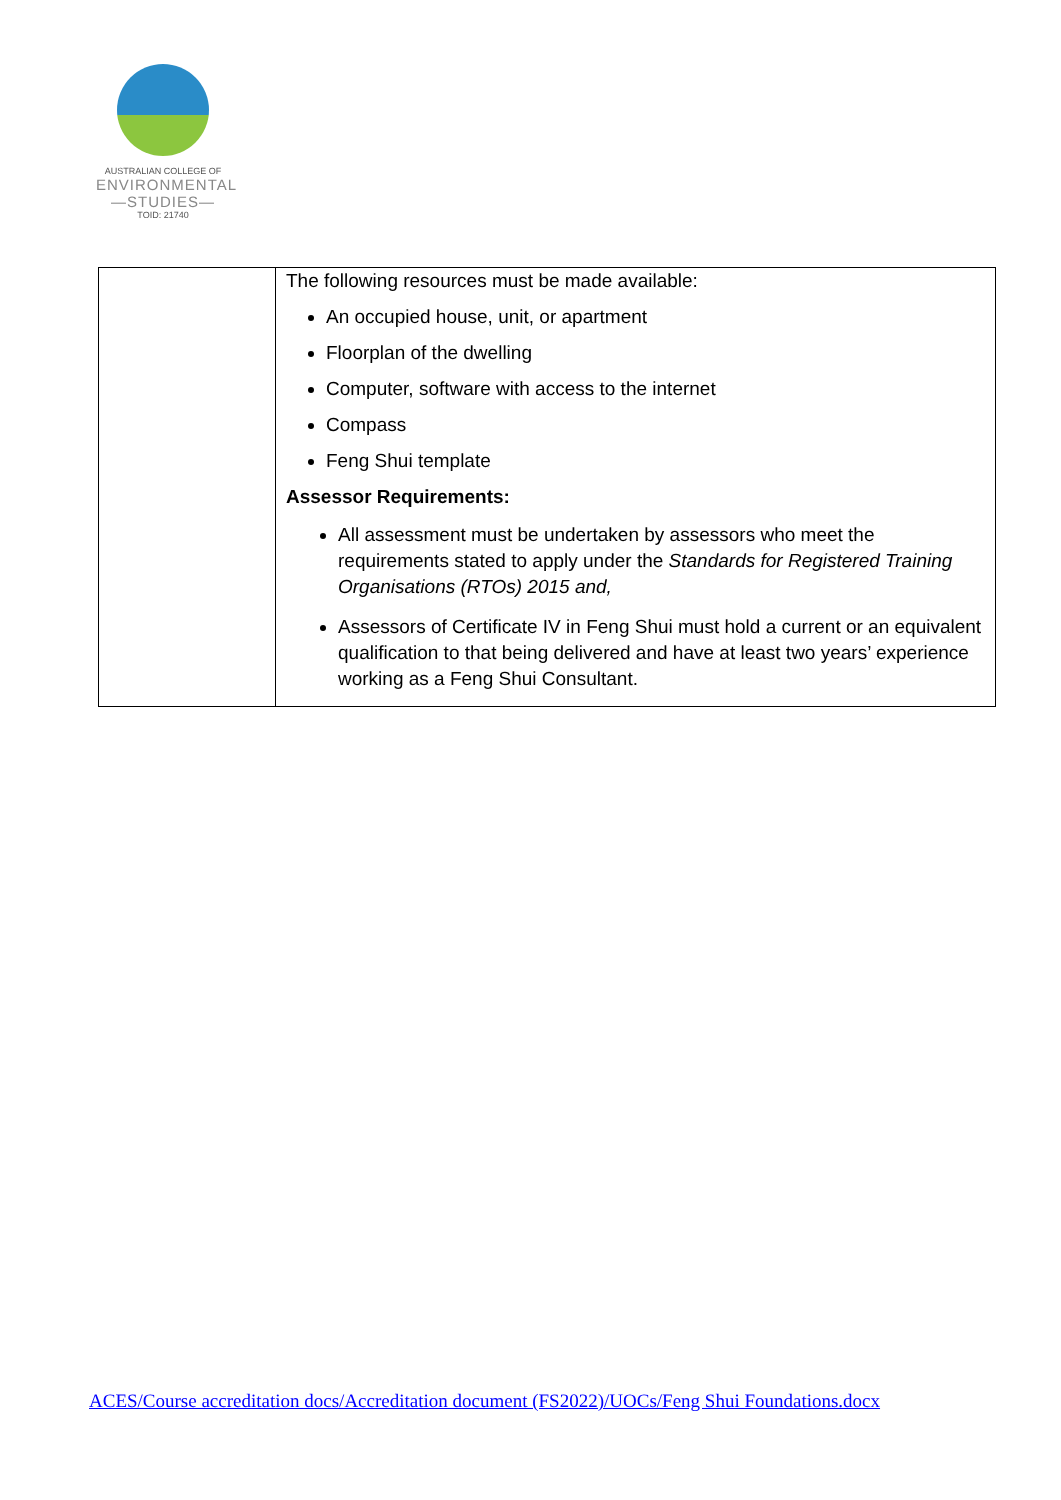AUSTRALIAN COLLEGE OF
ENVIRONMENTAL
—STUDIES—
TOID: 21740
| | The following resources must be made available: An occupied house, unit, or apartment Floorplan of the dwelling Computer, software with access to the internet Compass Feng Shui template Assessor Requirements: All assessment must be undertaken by assessors who meet the requirements stated to apply under the Standards for Registered Training Organisations (RTOs) 2015 and, Assessors of Certificate IV in Feng Shui must hold a current or an equivalent qualification to that being delivered and have at least two years’ experience working as a Feng Shui Consultant. |
ACES/Course accreditation docs/Accreditation document (FS2022)/UOCs/Feng Shui Foundations.docx